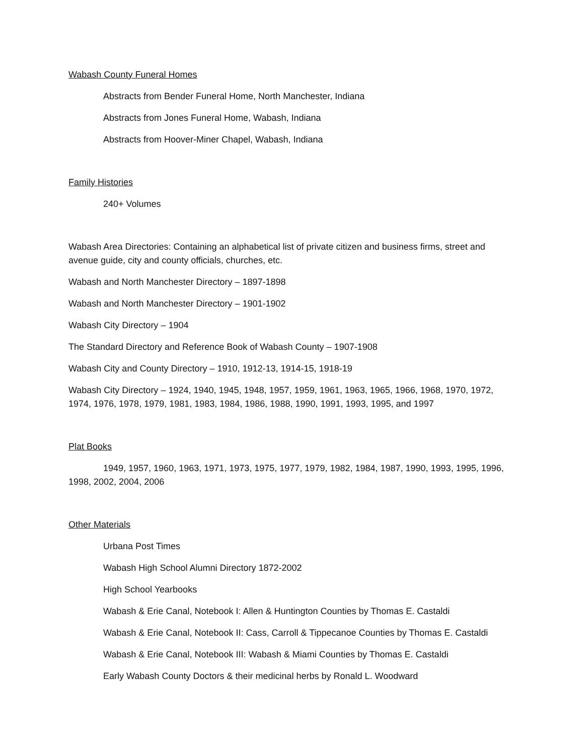Wabash County Funeral Homes
Abstracts from Bender Funeral Home, North Manchester, Indiana
Abstracts from Jones Funeral Home, Wabash, Indiana
Abstracts from Hoover-Miner Chapel, Wabash, Indiana
Family Histories
240+ Volumes
Wabash Area Directories: Containing an alphabetical list of private citizen and business firms, street and avenue guide, city and county officials, churches, etc.
Wabash and North Manchester Directory – 1897-1898
Wabash and North Manchester Directory – 1901-1902
Wabash City Directory – 1904
The Standard Directory and Reference Book of Wabash County – 1907-1908
Wabash City and County Directory – 1910, 1912-13, 1914-15, 1918-19
Wabash City Directory – 1924, 1940, 1945, 1948, 1957, 1959, 1961, 1963, 1965, 1966, 1968, 1970, 1972, 1974, 1976, 1978, 1979, 1981, 1983, 1984, 1986, 1988, 1990, 1991, 1993, 1995, and 1997
Plat Books
1949, 1957, 1960, 1963, 1971, 1973, 1975, 1977, 1979, 1982, 1984, 1987, 1990, 1993, 1995, 1996, 1998, 2002, 2004, 2006
Other Materials
Urbana Post Times
Wabash High School Alumni Directory 1872-2002
High School Yearbooks
Wabash & Erie Canal, Notebook I: Allen & Huntington Counties by Thomas E. Castaldi
Wabash & Erie Canal, Notebook II: Cass, Carroll & Tippecanoe Counties by Thomas E. Castaldi
Wabash & Erie Canal, Notebook III: Wabash & Miami Counties by Thomas E. Castaldi
Early Wabash County Doctors & their medicinal herbs by Ronald L. Woodward